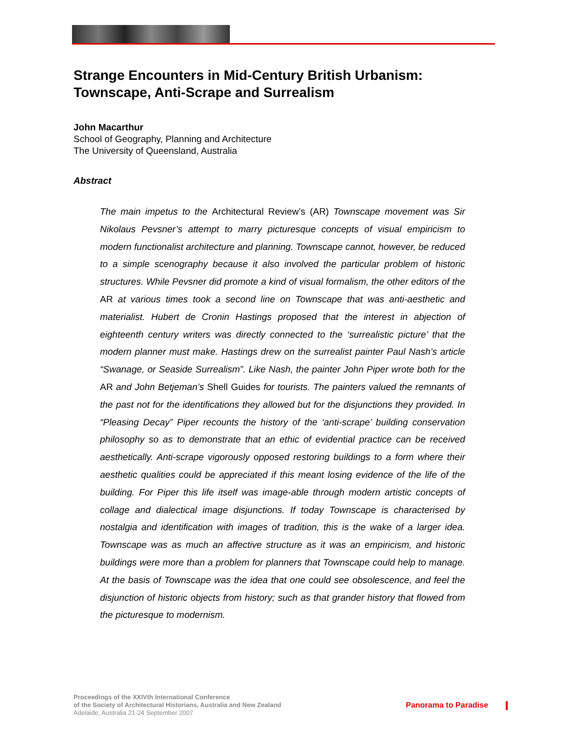Strange Encounters in Mid-Century British Urbanism: Townscape, Anti-Scrape and Surrealism
John Macarthur
School of Geography, Planning and Architecture
The University of Queensland, Australia
Abstract
The main impetus to the Architectural Review’s (AR) Townscape movement was Sir Nikolaus Pevsner’s attempt to marry picturesque concepts of visual empiricism to modern functionalist architecture and planning. Townscape cannot, however, be reduced to a simple scenography because it also involved the particular problem of historic structures. While Pevsner did promote a kind of visual formalism, the other editors of the AR at various times took a second line on Townscape that was anti-aesthetic and materialist. Hubert de Cronin Hastings proposed that the interest in abjection of eighteenth century writers was directly connected to the ‘surrealistic picture’ that the modern planner must make. Hastings drew on the surrealist painter Paul Nash’s article “Swanage, or Seaside Surrealism”. Like Nash, the painter John Piper wrote both for the AR and John Betjeman’s Shell Guides for tourists. The painters valued the remnants of the past not for the identifications they allowed but for the disjunctions they provided. In “Pleasing Decay” Piper recounts the history of the ‘anti-scrape’ building conservation philosophy so as to demonstrate that an ethic of evidential practice can be received aesthetically. Anti-scrape vigorously opposed restoring buildings to a form where their aesthetic qualities could be appreciated if this meant losing evidence of the life of the building. For Piper this life itself was image-able through modern artistic concepts of collage and dialectical image disjunctions. If today Townscape is characterised by nostalgia and identification with images of tradition, this is the wake of a larger idea. Townscape was as much an affective structure as it was an empiricism, and historic buildings were more than a problem for planners that Townscape could help to manage. At the basis of Townscape was the idea that one could see obsolescence, and feel the disjunction of historic objects from history; such as that grander history that flowed from the picturesque to modernism.
Proceedings of the XXIVth International Conference
of the Society of Architectural Historians, Australia and New Zealand
Adelaide, Australia 21-24 September 2007
Panorama to Paradise